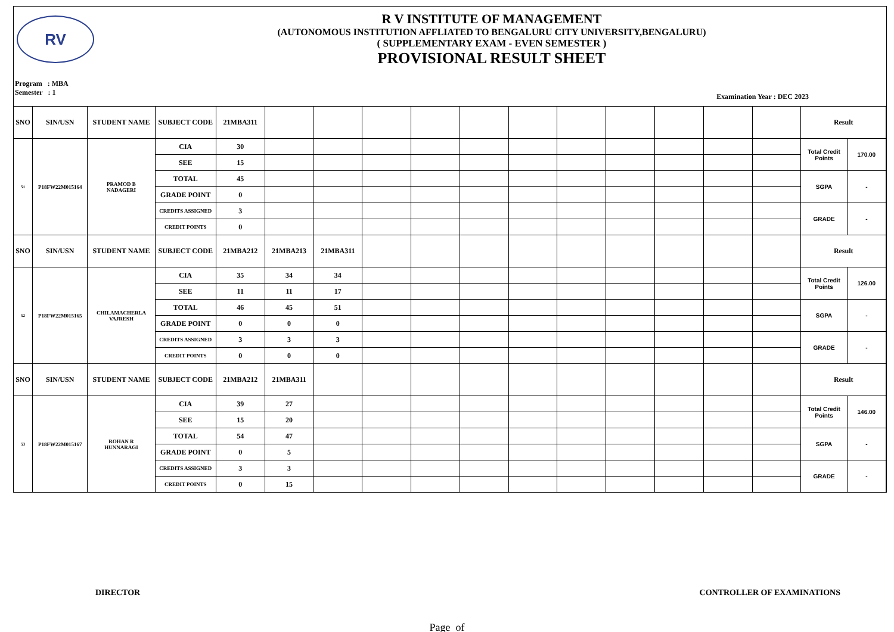RV
R V INSTITUTE OF MANAGEMENT
(AUTONOMOUS INSTITUTION AFFLIATED TO BENGALURU CITY UNIVERSITY,BENGALURU)
( SUPPLEMENTARY EXAM - EVEN SEMESTER )
PROVISIONAL RESULT SHEET
Program : MBA
Semester : 1
Examination Year : DEC 2023
| SNO | SIN/USN | STUDENT NAME | SUBJECT CODE | 21MBA311 | | | | | | | | | | | | Result | |
| --- | --- | --- | --- | --- | --- | --- | --- | --- | --- | --- | --- | --- | --- | --- | --- | --- | --- |
| 51 | P18FW22M015164 | PRAMOD B NADAGERI | CIA | 30 | | | | | | | | | | | | Total Credit Points | 170.00 |
| | | | SEE | 15 | | | | | | | | | | | | | |
| | | | TOTAL | 45 | | | | | | | | | | | | SGPA | - |
| | | | GRADE POINT | 0 | | | | | | | | | | | | | |
| | | | CREDITS ASSIGNED | 3 | | | | | | | | | | | | GRADE | - |
| | | | CREDIT POINTS | 0 | | | | | | | | | | | | | |
| SNO | SIN/USN | STUDENT NAME | SUBJECT CODE | 21MBA212 | 21MBA213 | 21MBA311 | | | | | | | | | | Result | |
| 52 | P18FW22M015165 | CHILAMACHERLA VAJRESH | CIA | 35 | 34 | 34 | | | | | | | | | | Total Credit Points | 126.00 |
| | | | SEE | 11 | 11 | 17 | | | | | | | | | | | |
| | | | TOTAL | 46 | 45 | 51 | | | | | | | | | | SGPA | - |
| | | | GRADE POINT | 0 | 0 | 0 | | | | | | | | | | | |
| | | | CREDITS ASSIGNED | 3 | 3 | 3 | | | | | | | | | | GRADE | - |
| | | | CREDIT POINTS | 0 | 0 | 0 | | | | | | | | | | | |
| SNO | SIN/USN | STUDENT NAME | SUBJECT CODE | 21MBA212 | 21MBA311 | | | | | | | | | | | Result | |
| 53 | P18FW22M015167 | ROHAN R HUNNARAGI | CIA | 39 | 27 | | | | | | | | | | | Total Credit Points | 146.00 |
| | | | SEE | 15 | 20 | | | | | | | | | | | | |
| | | | TOTAL | 54 | 47 | | | | | | | | | | | SGPA | - |
| | | | GRADE POINT | 0 | 5 | | | | | | | | | | | | |
| | | | CREDITS ASSIGNED | 3 | 3 | | | | | | | | | | | GRADE | - |
| | | | CREDIT POINTS | 0 | 15 | | | | | | | | | | | | |
DIRECTOR CONTROLLER OF EXAMINATIONS
Page of